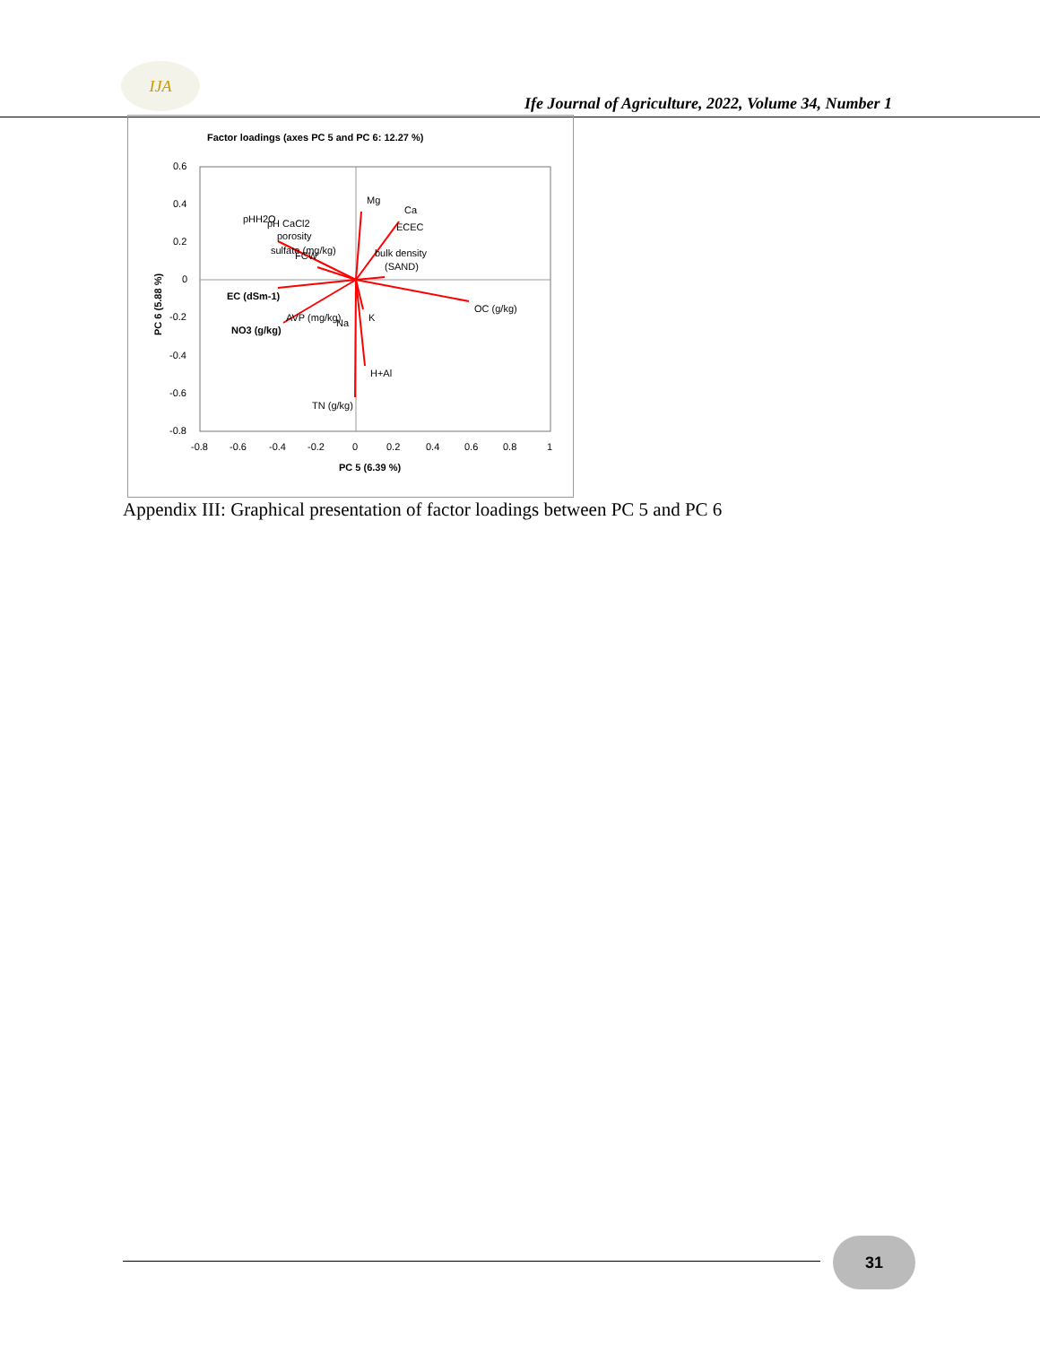IJA
Ife Journal of Agriculture, 2022, Volume 34, Number 1
Factor loadings (axes PC 5 and PC 6: 12.27 %)
0.6
0.4
0.2
0
-0.2
-0.4
-0.6
-0.8
-0.8
-0.6
-0.4
-0.2
0
0.2
0.4
0.6
0.8
1
PC 5 (6.39 %)
PC 6 (5.88 %)
Mg
Ca
ECEC
bulk density
(SAND)
OC (g/kg)
K
H+Al
TN (g/kg)
pHH2O
pH CaCl2
porosity
sulfate (mg/kg)
FCW
EC (dSm-1)
AVP (mg/kg)
Na
NO3 (g/kg)
Appendix III: Graphical presentation of factor loadings between PC 5 and PC 6
31